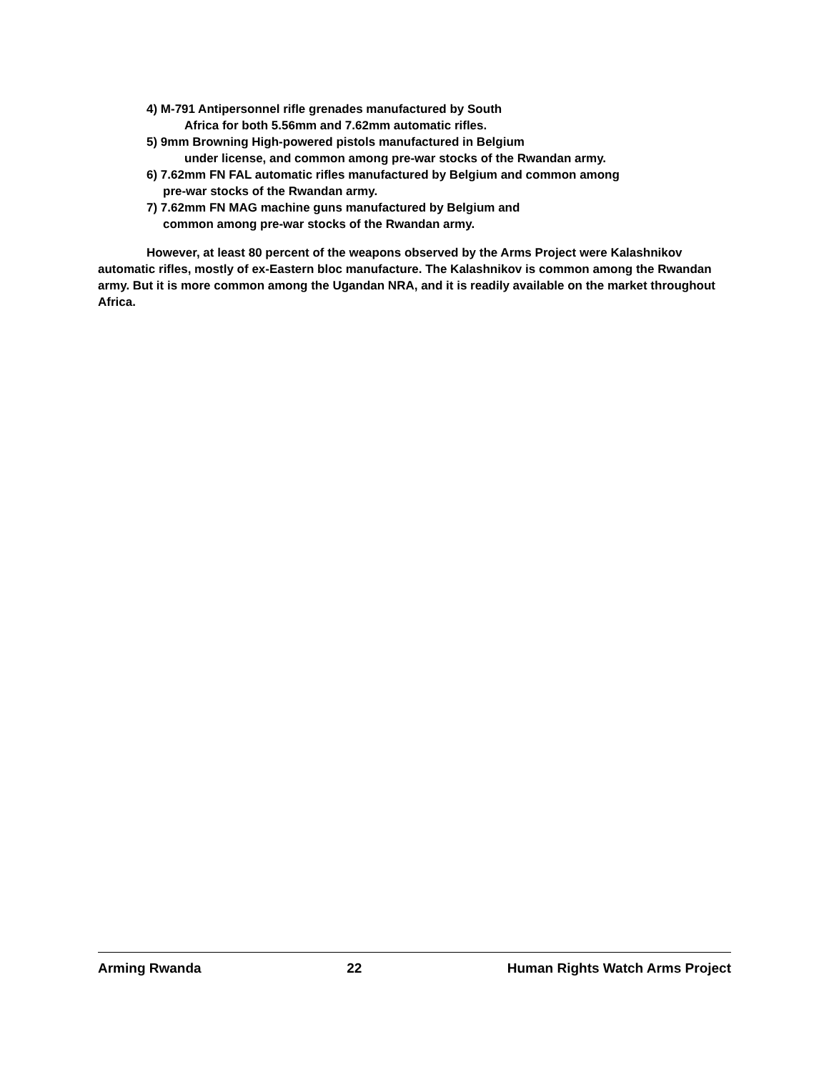4) M-791 Antipersonnel rifle grenades manufactured by South
Africa for both 5.56mm and 7.62mm automatic rifles.
5) 9mm Browning High-powered pistols manufactured in Belgium
under license, and common among pre-war stocks of the Rwandan army.
6) 7.62mm FN FAL automatic rifles manufactured by Belgium and common among
pre-war stocks of the Rwandan army.
7) 7.62mm FN MAG machine guns manufactured by Belgium and
common among pre-war stocks of the Rwandan army.
However, at least 80 percent of the weapons observed by the Arms Project were Kalashnikov automatic rifles, mostly of ex-Eastern bloc manufacture. The Kalashnikov is common among the Rwandan army. But it is more common among the Ugandan NRA, and it is readily available on the market throughout Africa.
Arming Rwanda 22 Human Rights Watch Arms Project